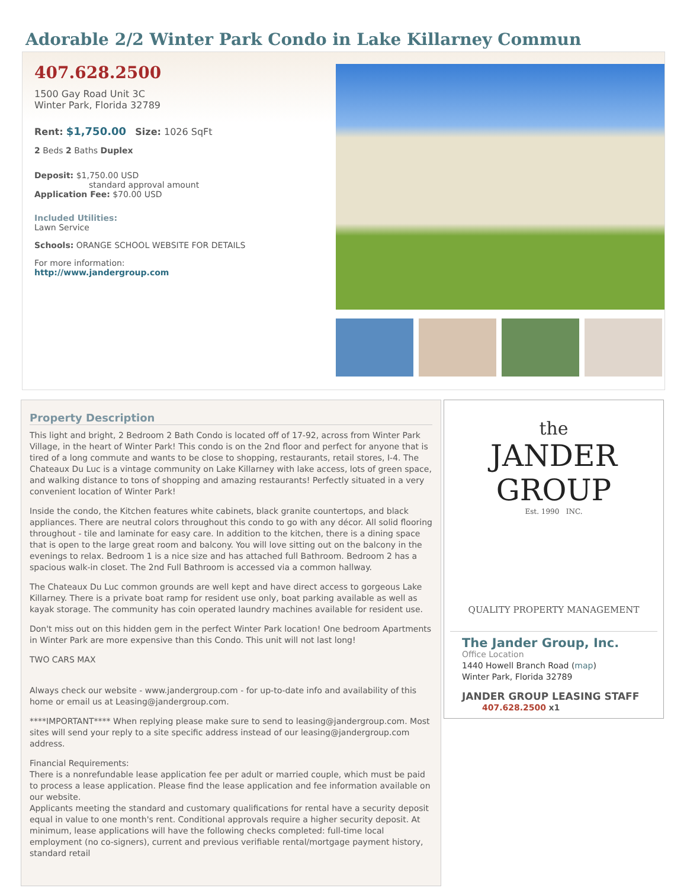Adorable 2/2 Winter Park Condo in Lake Killarney Commun
407.628.2500
1500 Gay Road Unit 3C
Winter Park, Florida 32789
Rent: $1,750.00 Size: 1026 SqFt
2 Beds 2 Baths Duplex
Deposit: $1,750.00 USD
standard approval amount
Application Fee: $70.00 USD
Included Utilities:
Lawn Service
Schools: ORANGE SCHOOL WEBSITE FOR DETAILS
For more information:
http://www.jandergroup.com
Property Description
This light and bright, 2 Bedroom 2 Bath Condo is located off of 17-92, across from Winter Park Village, in the heart of Winter Park! This condo is on the 2nd floor and perfect for anyone that is tired of a long commute and wants to be close to shopping, restaurants, retail stores, I-4. The Chateaux Du Luc is a vintage community on Lake Killarney with lake access, lots of green space, and walking distance to tons of shopping and amazing restaurants! Perfectly situated in a very convenient location of Winter Park!
Inside the condo, the Kitchen features white cabinets, black granite countertops, and black appliances. There are neutral colors throughout this condo to go with any décor. All solid flooring throughout - tile and laminate for easy care. In addition to the kitchen, there is a dining space that is open to the large great room and balcony. You will love sitting out on the balcony in the evenings to relax. Bedroom 1 is a nice size and has attached full Bathroom. Bedroom 2 has a spacious walk-in closet. The 2nd Full Bathroom is accessed via a common hallway.
The Chateaux Du Luc common grounds are well kept and have direct access to gorgeous Lake Killarney. There is a private boat ramp for resident use only, boat parking available as well as kayak storage. The community has coin operated laundry machines available for resident use.
Don't miss out on this hidden gem in the perfect Winter Park location! One bedroom Apartments in Winter Park are more expensive than this Condo. This unit will not last long!
TWO CARS MAX
Always check our website - www.jandergroup.com - for up-to-date info and availability of this home or email us at Leasing@jandergroup.com.
****IMPORTANT**** When replying please make sure to send to leasing@jandergroup.com. Most sites will send your reply to a site specific address instead of our leasing@jandergroup.com address.
Financial Requirements:
There is a nonrefundable lease application fee per adult or married couple, which must be paid to process a lease application. Please find the lease application and fee information available on our website.
Applicants meeting the standard and customary qualifications for rental have a security deposit equal in value to one month's rent. Conditional approvals require a higher security deposit. At minimum, lease applications will have the following checks completed: full-time local employment (no co-signers), current and previous verifiable rental/mortgage payment history, standard retail
the
JANDER GROUP
Est. 1990 INC.
QUALITY PROPERTY MANAGEMENT
The Jander Group, Inc.
Office Location
1440 Howell Branch Road (map)
Winter Park, Florida 32789
JANDER GROUP LEASING STAFF
407.628.2500 x1